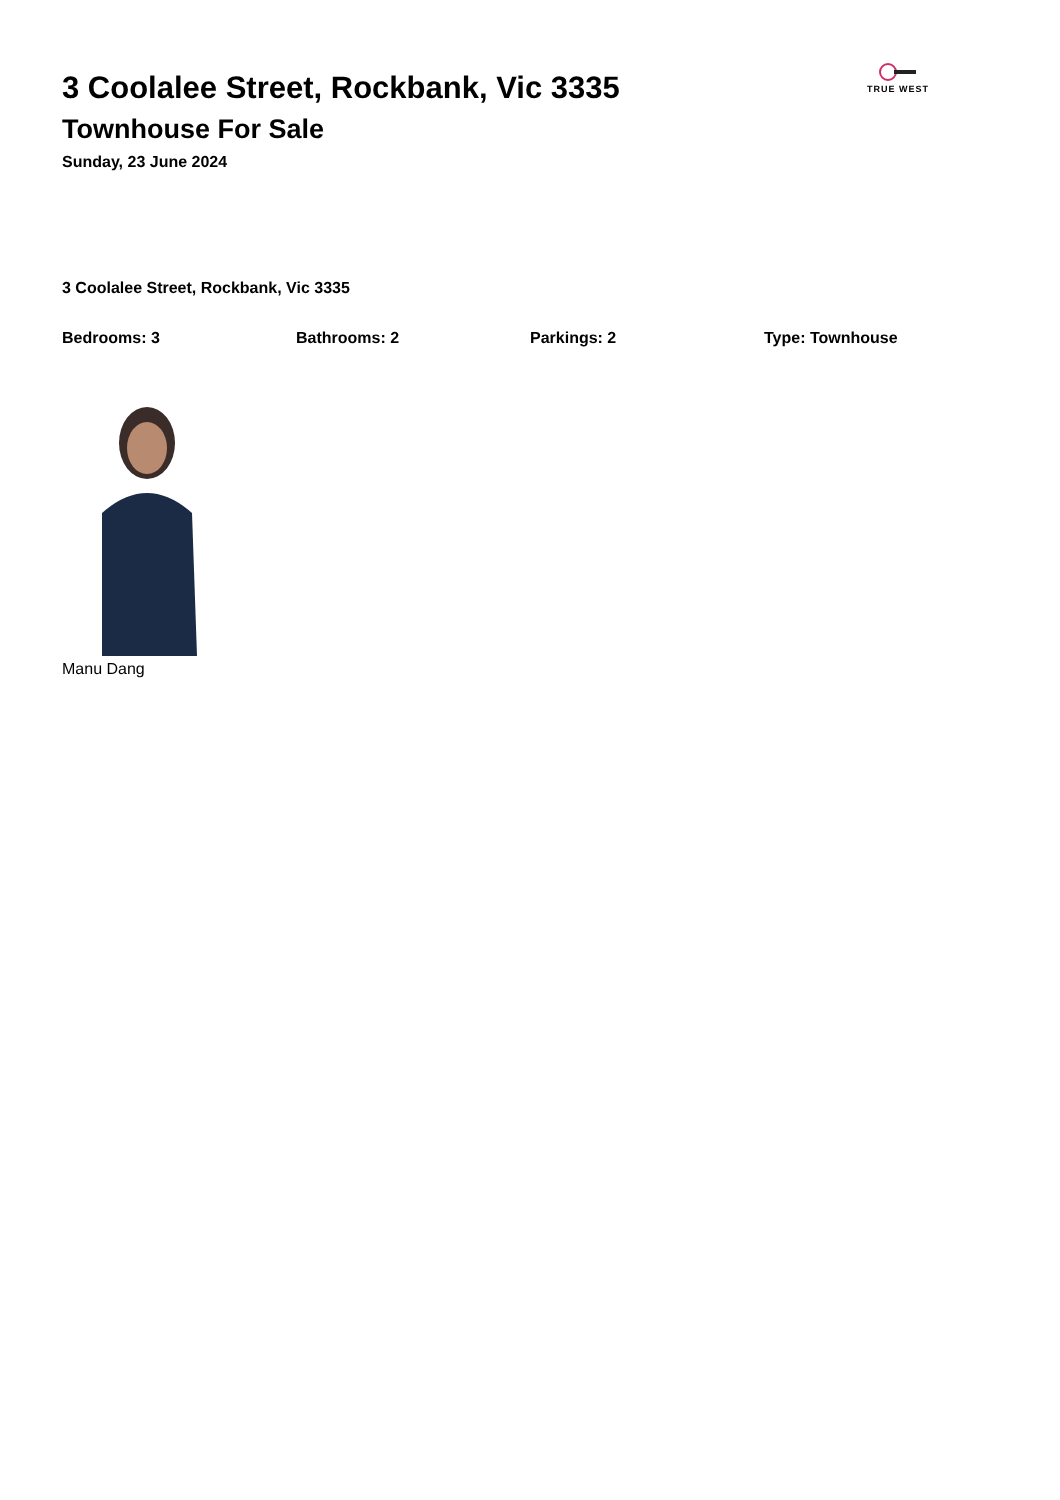3 Coolalee Street, Rockbank, Vic 3335
Townhouse For Sale
Sunday, 23 June 2024
TRUE WEST
3 Coolalee Street, Rockbank, Vic 3335
Bedrooms: 3 Bathrooms: 2 Parkings: 2 Type: Townhouse
Manu Dang